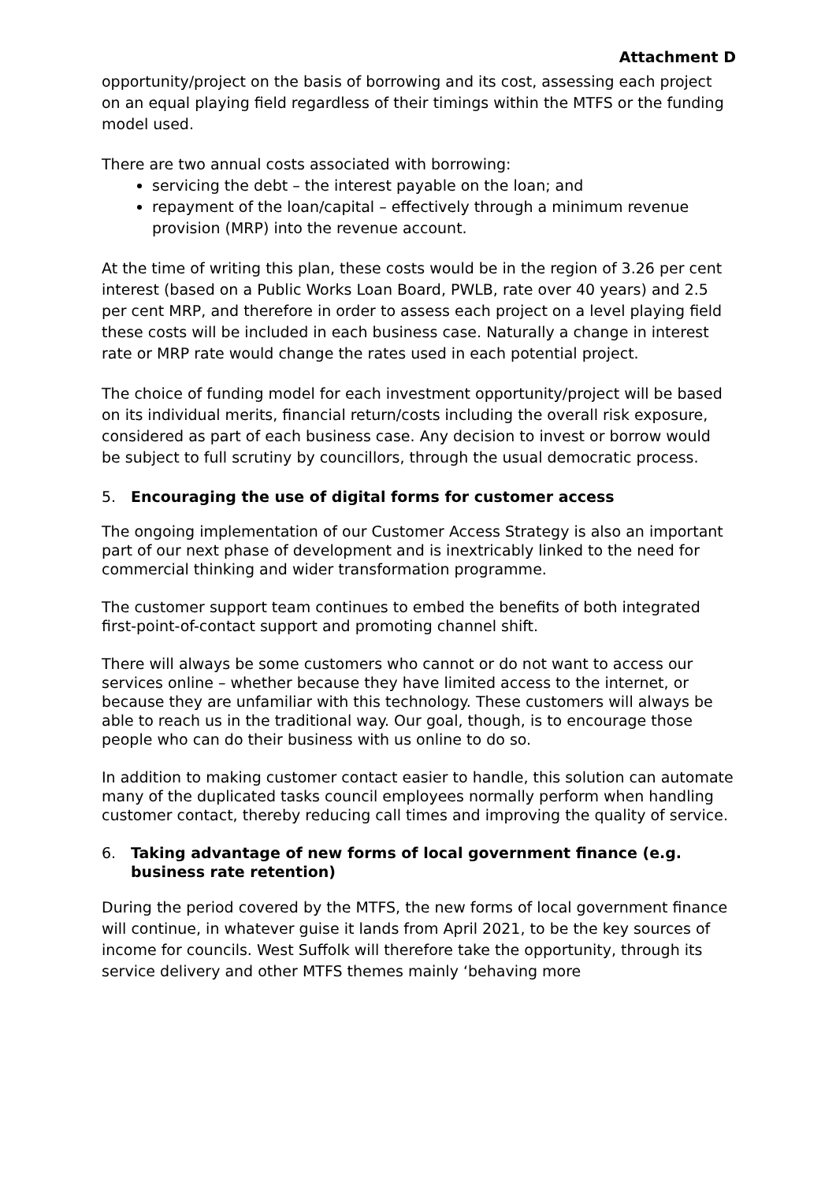Attachment D
opportunity/project on the basis of borrowing and its cost, assessing each project on an equal playing field regardless of their timings within the MTFS or the funding model used.
There are two annual costs associated with borrowing:
servicing the debt – the interest payable on the loan; and
repayment of the loan/capital – effectively through a minimum revenue provision (MRP) into the revenue account.
At the time of writing this plan, these costs would be in the region of 3.26 per cent interest (based on a Public Works Loan Board, PWLB, rate over 40 years) and 2.5 per cent MRP, and therefore in order to assess each project on a level playing field these costs will be included in each business case. Naturally a change in interest rate or MRP rate would change the rates used in each potential project.
The choice of funding model for each investment opportunity/project will be based on its individual merits, financial return/costs including the overall risk exposure, considered as part of each business case. Any decision to invest or borrow would be subject to full scrutiny by councillors, through the usual democratic process.
5. Encouraging the use of digital forms for customer access
The ongoing implementation of our Customer Access Strategy is also an important part of our next phase of development and is inextricably linked to the need for commercial thinking and wider transformation programme.
The customer support team continues to embed the benefits of both integrated first-point-of-contact support and promoting channel shift.
There will always be some customers who cannot or do not want to access our services online – whether because they have limited access to the internet, or because they are unfamiliar with this technology. These customers will always be able to reach us in the traditional way. Our goal, though, is to encourage those people who can do their business with us online to do so.
In addition to making customer contact easier to handle, this solution can automate many of the duplicated tasks council employees normally perform when handling customer contact, thereby reducing call times and improving the quality of service.
6. Taking advantage of new forms of local government finance (e.g. business rate retention)
During the period covered by the MTFS, the new forms of local government finance will continue, in whatever guise it lands from April 2021, to be the key sources of income for councils. West Suffolk will therefore take the opportunity, through its service delivery and other MTFS themes mainly ‘behaving more